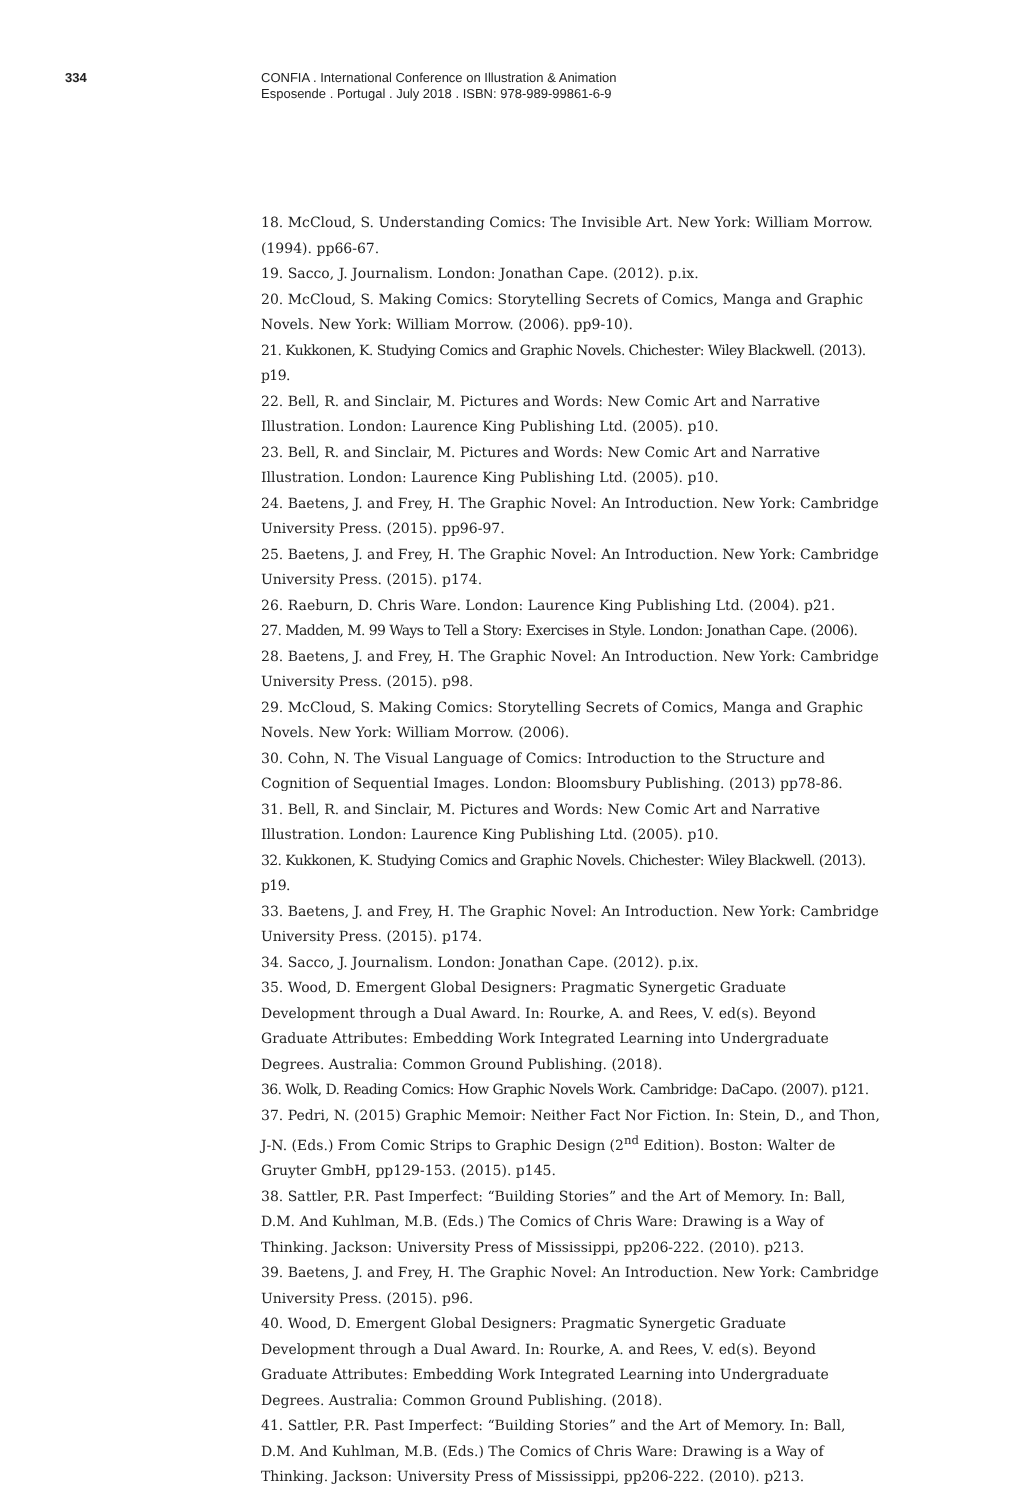334 CONFIA . International Conference on Illustration & Animation
Esposende . Portugal . July 2018 . ISBN: 978-989-99861-6-9
18. McCloud, S. Understanding Comics: The Invisible Art. New York: William Morrow. (1994). pp66-67.
19. Sacco, J. Journalism. London: Jonathan Cape. (2012). p.ix.
20. McCloud, S. Making Comics: Storytelling Secrets of Comics, Manga and Graphic Novels. New York: William Morrow. (2006). pp9-10).
21. Kukkonen, K. Studying Comics and Graphic Novels. Chichester: Wiley Blackwell. (2013). p19.
22. Bell, R. and Sinclair, M. Pictures and Words: New Comic Art and Narrative Illustration. London: Laurence King Publishing Ltd. (2005). p10.
23. Bell, R. and Sinclair, M. Pictures and Words: New Comic Art and Narrative Illustration. London: Laurence King Publishing Ltd. (2005). p10.
24. Baetens, J. and Frey, H. The Graphic Novel: An Introduction. New York: Cambridge University Press. (2015). pp96-97.
25. Baetens, J. and Frey, H. The Graphic Novel: An Introduction. New York: Cambridge University Press. (2015). p174.
26. Raeburn, D. Chris Ware. London: Laurence King Publishing Ltd. (2004). p21.
27. Madden, M. 99 Ways to Tell a Story: Exercises in Style. London: Jonathan Cape. (2006).
28. Baetens, J. and Frey, H. The Graphic Novel: An Introduction. New York: Cambridge University Press. (2015). p98.
29. McCloud, S. Making Comics: Storytelling Secrets of Comics, Manga and Graphic Novels. New York: William Morrow. (2006).
30. Cohn, N. The Visual Language of Comics: Introduction to the Structure and Cognition of Sequential Images. London: Bloomsbury Publishing. (2013) pp78-86.
31. Bell, R. and Sinclair, M. Pictures and Words: New Comic Art and Narrative Illustration. London: Laurence King Publishing Ltd. (2005). p10.
32. Kukkonen, K. Studying Comics and Graphic Novels. Chichester: Wiley Blackwell. (2013). p19.
33. Baetens, J. and Frey, H. The Graphic Novel: An Introduction. New York: Cambridge University Press. (2015). p174.
34. Sacco, J. Journalism. London: Jonathan Cape. (2012). p.ix.
35. Wood, D. Emergent Global Designers: Pragmatic Synergetic Graduate Development through a Dual Award. In: Rourke, A. and Rees, V. ed(s). Beyond Graduate Attributes: Embedding Work Integrated Learning into Undergraduate Degrees. Australia: Common Ground Publishing. (2018).
36. Wolk, D. Reading Comics: How Graphic Novels Work. Cambridge: DaCapo. (2007). p121.
37. Pedri, N. (2015) Graphic Memoir: Neither Fact Nor Fiction. In: Stein, D., and Thon, J-N. (Eds.) From Comic Strips to Graphic Design (2<sup>nd</sup> Edition). Boston: Walter de Gruyter GmbH, pp129-153. (2015). p145.
38. Sattler, P.R. Past Imperfect: “Building Stories” and the Art of Memory. In: Ball, D.M. And Kuhlman, M.B. (Eds.) The Comics of Chris Ware: Drawing is a Way of Thinking. Jackson: University Press of Mississippi, pp206-222. (2010). p213.
39. Baetens, J. and Frey, H. The Graphic Novel: An Introduction. New York: Cambridge University Press. (2015). p96.
40. Wood, D. Emergent Global Designers: Pragmatic Synergetic Graduate Development through a Dual Award. In: Rourke, A. and Rees, V. ed(s). Beyond Graduate Attributes: Embedding Work Integrated Learning into Undergraduate Degrees. Australia: Common Ground Publishing. (2018).
41. Sattler, P.R. Past Imperfect: “Building Stories” and the Art of Memory. In: Ball, D.M. And Kuhlman, M.B. (Eds.) The Comics of Chris Ware: Drawing is a Way of Thinking. Jackson: University Press of Mississippi, pp206-222. (2010). p213.